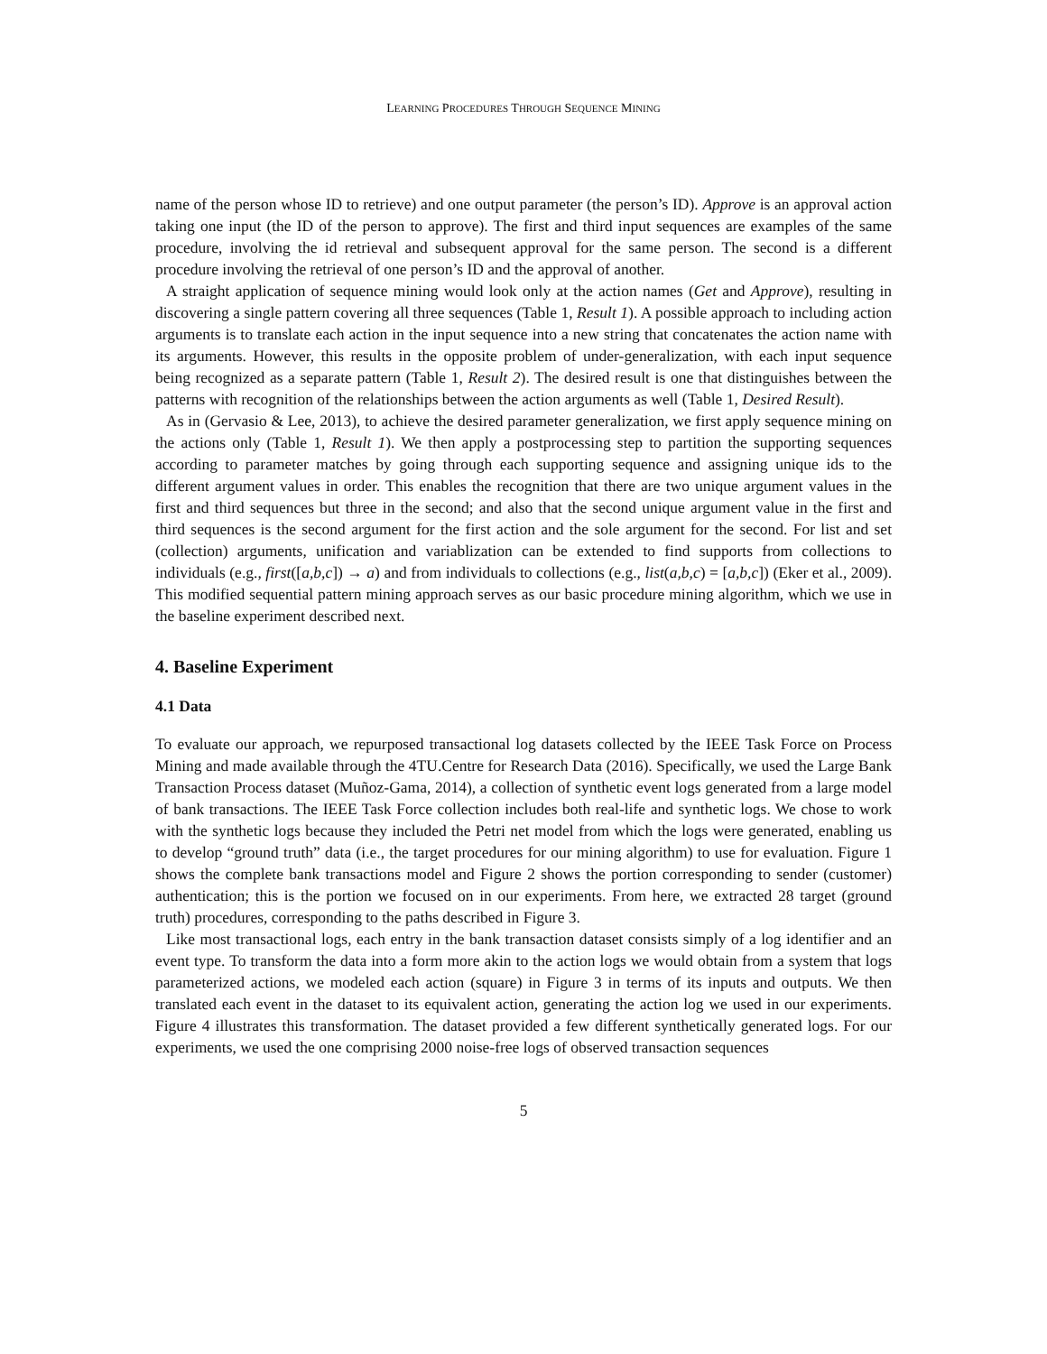LEARNING PROCEDURES THROUGH SEQUENCE MINING
name of the person whose ID to retrieve) and one output parameter (the person’s ID). Approve is an approval action taking one input (the ID of the person to approve). The first and third input sequences are examples of the same procedure, involving the id retrieval and subsequent approval for the same person. The second is a different procedure involving the retrieval of one person’s ID and the approval of another.
A straight application of sequence mining would look only at the action names (Get and Approve), resulting in discovering a single pattern covering all three sequences (Table 1, Result 1). A possible approach to including action arguments is to translate each action in the input sequence into a new string that concatenates the action name with its arguments. However, this results in the opposite problem of under-generalization, with each input sequence being recognized as a separate pattern (Table 1, Result 2). The desired result is one that distinguishes between the patterns with recognition of the relationships between the action arguments as well (Table 1, Desired Result).
As in (Gervasio & Lee, 2013), to achieve the desired parameter generalization, we first apply sequence mining on the actions only (Table 1, Result 1). We then apply a postprocessing step to partition the supporting sequences according to parameter matches by going through each supporting sequence and assigning unique ids to the different argument values in order. This enables the recognition that there are two unique argument values in the first and third sequences but three in the second; and also that the second unique argument value in the first and third sequences is the second argument for the first action and the sole argument for the second. For list and set (collection) arguments, unification and variablization can be extended to find supports from collections to individuals (e.g., first([a,b,c]) → a) and from individuals to collections (e.g., list(a,b,c) = [a,b,c]) (Eker et al., 2009). This modified sequential pattern mining approach serves as our basic procedure mining algorithm, which we use in the baseline experiment described next.
4. Baseline Experiment
4.1 Data
To evaluate our approach, we repurposed transactional log datasets collected by the IEEE Task Force on Process Mining and made available through the 4TU.Centre for Research Data (2016). Specifically, we used the Large Bank Transaction Process dataset (Muñoz-Gama, 2014), a collection of synthetic event logs generated from a large model of bank transactions. The IEEE Task Force collection includes both real-life and synthetic logs. We chose to work with the synthetic logs because they included the Petri net model from which the logs were generated, enabling us to develop “ground truth” data (i.e., the target procedures for our mining algorithm) to use for evaluation. Figure 1 shows the complete bank transactions model and Figure 2 shows the portion corresponding to sender (customer) authentication; this is the portion we focused on in our experiments. From here, we extracted 28 target (ground truth) procedures, corresponding to the paths described in Figure 3.
Like most transactional logs, each entry in the bank transaction dataset consists simply of a log identifier and an event type. To transform the data into a form more akin to the action logs we would obtain from a system that logs parameterized actions, we modeled each action (square) in Figure 3 in terms of its inputs and outputs. We then translated each event in the dataset to its equivalent action, generating the action log we used in our experiments. Figure 4 illustrates this transformation. The dataset provided a few different synthetically generated logs. For our experiments, we used the one comprising 2000 noise-free logs of observed transaction sequences
5